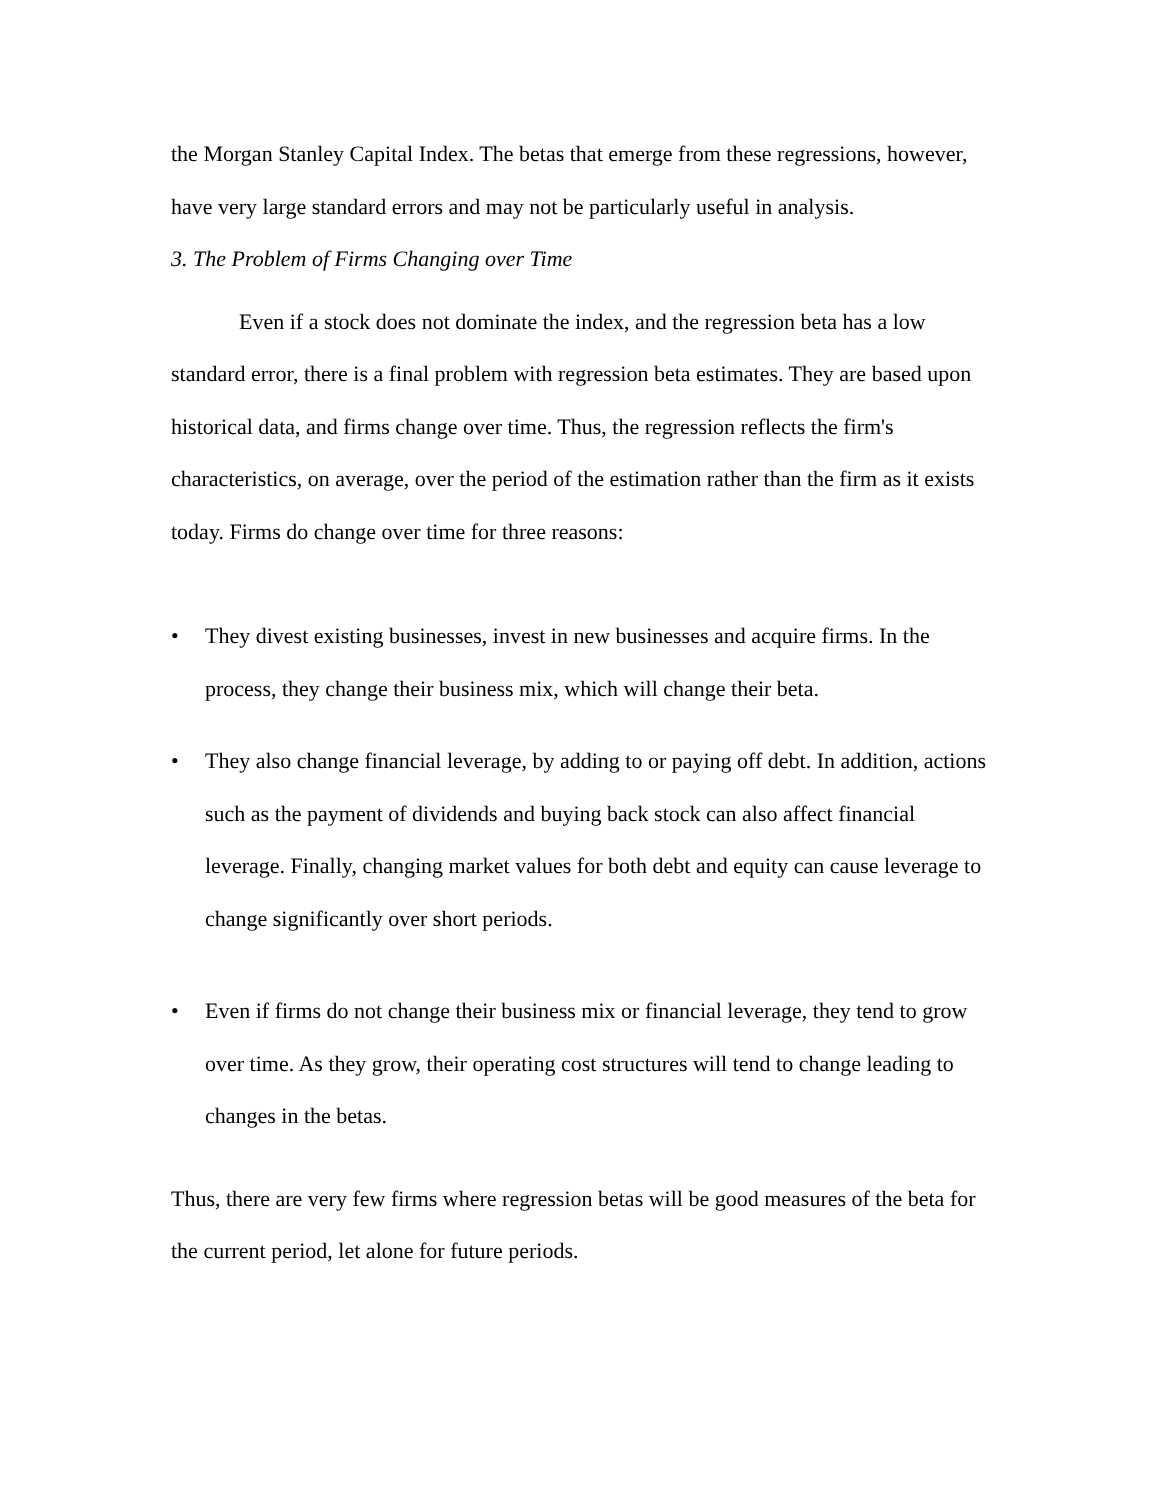the Morgan Stanley Capital Index. The betas that emerge from these regressions, however, have very large standard errors and may not be particularly useful in analysis.
3. The Problem of Firms Changing over Time
Even if a stock does not dominate the index, and the regression beta has a low standard error, there is a final problem with regression beta estimates. They are based upon historical data, and firms change over time. Thus, the regression reflects the firm's characteristics, on average, over the period of the estimation rather than the firm as it exists today. Firms do change over time for three reasons:
• They divest existing businesses, invest in new businesses and acquire firms. In the process, they change their business mix, which will change their beta.
• They also change financial leverage, by adding to or paying off debt. In addition, actions such as the payment of dividends and buying back stock can also affect financial leverage. Finally, changing market values for both debt and equity can cause leverage to change significantly over short periods.
• Even if firms do not change their business mix or financial leverage, they tend to grow over time. As they grow, their operating cost structures will tend to change leading to changes in the betas.
Thus, there are very few firms where regression betas will be good measures of the beta for the current period, let alone for future periods.